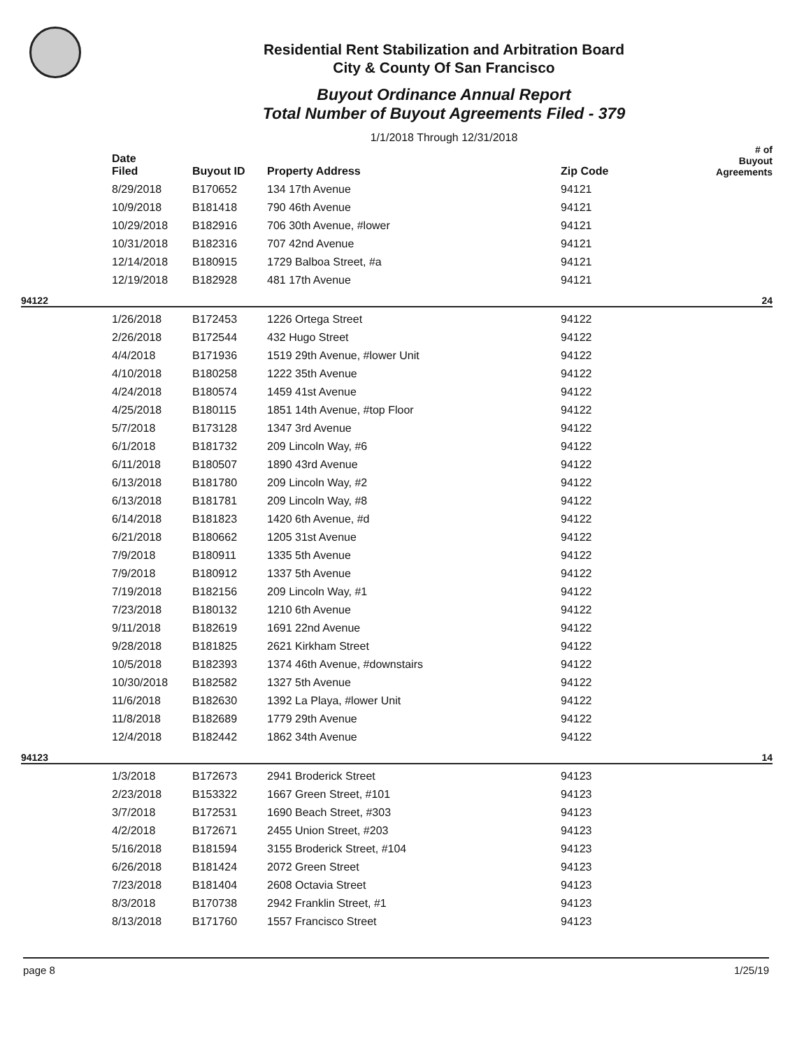Residential Rent Stabilization and Arbitration Board
City & County Of San Francisco
Buyout Ordinance Annual Report
Total Number of Buyout Agreements Filed - 379
1/1/2018 Through 12/31/2018
| | Date Filed | Buyout ID | Property Address | Zip Code | # of Buyout Agreements |
| --- | --- | --- | --- | --- | --- |
| | 8/29/2018 | B170652 | 134 17th Avenue | 94121 | |
| | 10/9/2018 | B181418 | 790 46th Avenue | 94121 | |
| | 10/29/2018 | B182916 | 706 30th Avenue, #lower | 94121 | |
| | 10/31/2018 | B182316 | 707 42nd Avenue | 94121 | |
| | 12/14/2018 | B180915 | 1729 Balboa Street, #a | 94121 | |
| | 12/19/2018 | B182928 | 481 17th Avenue | 94121 | |
| 94122 | | | | | 24 |
| | 1/26/2018 | B172453 | 1226 Ortega Street | 94122 | |
| | 2/26/2018 | B172544 | 432 Hugo Street | 94122 | |
| | 4/4/2018 | B171936 | 1519 29th Avenue, #lower Unit | 94122 | |
| | 4/10/2018 | B180258 | 1222 35th Avenue | 94122 | |
| | 4/24/2018 | B180574 | 1459 41st Avenue | 94122 | |
| | 4/25/2018 | B180115 | 1851 14th Avenue, #top Floor | 94122 | |
| | 5/7/2018 | B173128 | 1347 3rd Avenue | 94122 | |
| | 6/1/2018 | B181732 | 209 Lincoln Way, #6 | 94122 | |
| | 6/11/2018 | B180507 | 1890 43rd Avenue | 94122 | |
| | 6/13/2018 | B181780 | 209 Lincoln Way, #2 | 94122 | |
| | 6/13/2018 | B181781 | 209 Lincoln Way, #8 | 94122 | |
| | 6/14/2018 | B181823 | 1420 6th Avenue, #d | 94122 | |
| | 6/21/2018 | B180662 | 1205 31st Avenue | 94122 | |
| | 7/9/2018 | B180911 | 1335 5th Avenue | 94122 | |
| | 7/9/2018 | B180912 | 1337 5th Avenue | 94122 | |
| | 7/19/2018 | B182156 | 209 Lincoln Way, #1 | 94122 | |
| | 7/23/2018 | B180132 | 1210 6th Avenue | 94122 | |
| | 9/11/2018 | B182619 | 1691 22nd Avenue | 94122 | |
| | 9/28/2018 | B181825 | 2621 Kirkham Street | 94122 | |
| | 10/5/2018 | B182393 | 1374 46th Avenue, #downstairs | 94122 | |
| | 10/30/2018 | B182582 | 1327 5th Avenue | 94122 | |
| | 11/6/2018 | B182630 | 1392 La Playa, #lower Unit | 94122 | |
| | 11/8/2018 | B182689 | 1779 29th Avenue | 94122 | |
| | 12/4/2018 | B182442 | 1862 34th Avenue | 94122 | |
| 94123 | | | | | 14 |
| | 1/3/2018 | B172673 | 2941 Broderick Street | 94123 | |
| | 2/23/2018 | B153322 | 1667 Green Street, #101 | 94123 | |
| | 3/7/2018 | B172531 | 1690 Beach Street, #303 | 94123 | |
| | 4/2/2018 | B172671 | 2455 Union Street, #203 | 94123 | |
| | 5/16/2018 | B181594 | 3155 Broderick Street, #104 | 94123 | |
| | 6/26/2018 | B181424 | 2072 Green Street | 94123 | |
| | 7/23/2018 | B181404 | 2608 Octavia Street | 94123 | |
| | 8/3/2018 | B170738 | 2942 Franklin Street, #1 | 94123 | |
| | 8/13/2018 | B171760 | 1557 Francisco Street | 94123 | |
page 8 1/25/19